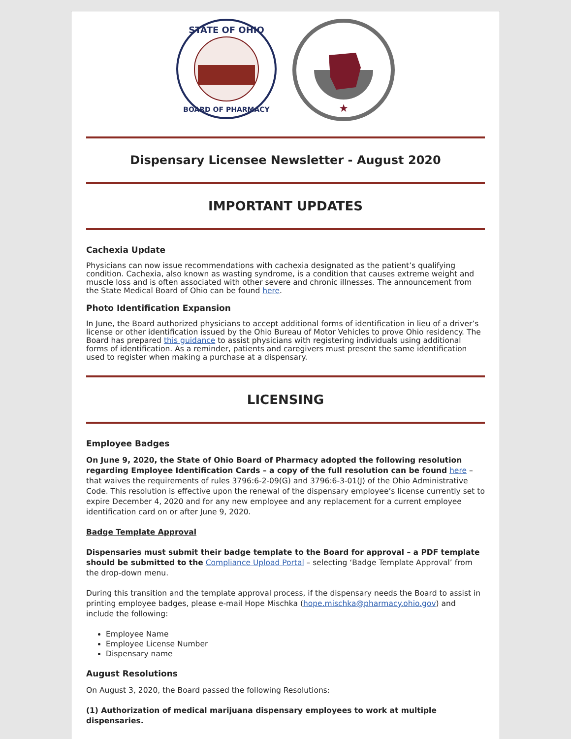STATE OF OHIO
BOARD OF PHARMACY
★
Dispensary Licensee Newsletter - August 2020
IMPORTANT UPDATES
Cachexia Update
Physicians can now issue recommendations with cachexia designated as the patient’s qualifying condition. Cachexia, also known as wasting syndrome, is a condition that causes extreme weight and muscle loss and is often associated with other severe and chronic illnesses. The announcement from the State Medical Board of Ohio can be found here.
Photo Identification Expansion
In June, the Board authorized physicians to accept additional forms of identification in lieu of a driver’s license or other identification issued by the Ohio Bureau of Motor Vehicles to prove Ohio residency. The Board has prepared this guidance to assist physicians with registering individuals using additional forms of identification. As a reminder, patients and caregivers must present the same identification used to register when making a purchase at a dispensary.
LICENSING
Employee Badges
On June 9, 2020, the State of Ohio Board of Pharmacy adopted the following resolution regarding Employee Identification Cards – a copy of the full resolution can be found here – that waives the requirements of rules 3796:6-2-09(G) and 3796:6-3-01(J) of the Ohio Administrative Code. This resolution is effective upon the renewal of the dispensary employee’s license currently set to expire December 4, 2020 and for any new employee and any replacement for a current employee identification card on or after June 9, 2020.
Badge Template Approval
Dispensaries must submit their badge template to the Board for approval – a PDF template should be submitted to the Compliance Upload Portal – selecting ‘Badge Template Approval’ from the drop-down menu.
During this transition and the template approval process, if the dispensary needs the Board to assist in printing employee badges, please e-mail Hope Mischka (hope.mischka@pharmacy.ohio.gov) and include the following:
Employee Name
Employee License Number
Dispensary name
August Resolutions
On August 3, 2020, the Board passed the following Resolutions:
(1) Authorization of medical marijuana dispensary employees to work at multiple dispensaries.